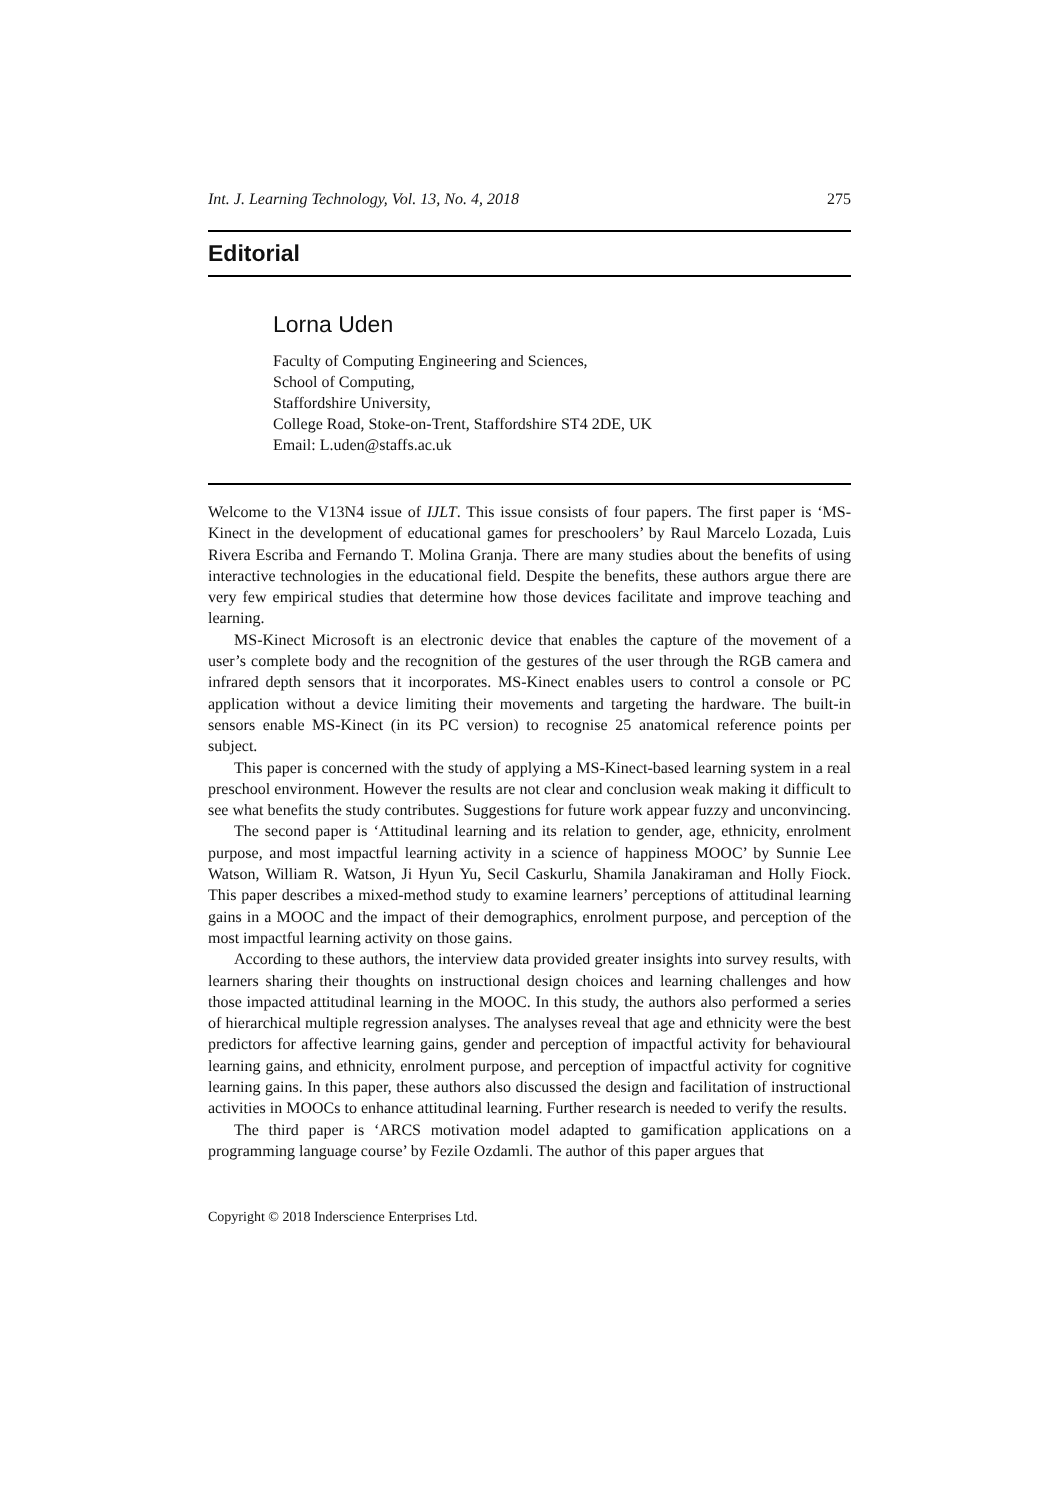Int. J. Learning Technology, Vol. 13, No. 4, 2018 275
Editorial
Lorna Uden
Faculty of Computing Engineering and Sciences,
School of Computing,
Staffordshire University,
College Road, Stoke-on-Trent, Staffordshire ST4 2DE, UK
Email: L.uden@staffs.ac.uk
Welcome to the V13N4 issue of IJLT. This issue consists of four papers. The first paper is ‘MS-Kinect in the development of educational games for preschoolers’ by Raul Marcelo Lozada, Luis Rivera Escriba and Fernando T. Molina Granja. There are many studies about the benefits of using interactive technologies in the educational field. Despite the benefits, these authors argue there are very few empirical studies that determine how those devices facilitate and improve teaching and learning.
MS-Kinect Microsoft is an electronic device that enables the capture of the movement of a user’s complete body and the recognition of the gestures of the user through the RGB camera and infrared depth sensors that it incorporates. MS-Kinect enables users to control a console or PC application without a device limiting their movements and targeting the hardware. The built-in sensors enable MS-Kinect (in its PC version) to recognise 25 anatomical reference points per subject.
This paper is concerned with the study of applying a MS-Kinect-based learning system in a real preschool environment. However the results are not clear and conclusion weak making it difficult to see what benefits the study contributes. Suggestions for future work appear fuzzy and unconvincing.
The second paper is ‘Attitudinal learning and its relation to gender, age, ethnicity, enrolment purpose, and most impactful learning activity in a science of happiness MOOC’ by Sunnie Lee Watson, William R. Watson, Ji Hyun Yu, Secil Caskurlu, Shamila Janakiraman and Holly Fiock. This paper describes a mixed-method study to examine learners’ perceptions of attitudinal learning gains in a MOOC and the impact of their demographics, enrolment purpose, and perception of the most impactful learning activity on those gains.
According to these authors, the interview data provided greater insights into survey results, with learners sharing their thoughts on instructional design choices and learning challenges and how those impacted attitudinal learning in the MOOC. In this study, the authors also performed a series of hierarchical multiple regression analyses. The analyses reveal that age and ethnicity were the best predictors for affective learning gains, gender and perception of impactful activity for behavioural learning gains, and ethnicity, enrolment purpose, and perception of impactful activity for cognitive learning gains. In this paper, these authors also discussed the design and facilitation of instructional activities in MOOCs to enhance attitudinal learning. Further research is needed to verify the results.
The third paper is ‘ARCS motivation model adapted to gamification applications on a programming language course’ by Fezile Ozdamli. The author of this paper argues that
Copyright © 2018 Inderscience Enterprises Ltd.